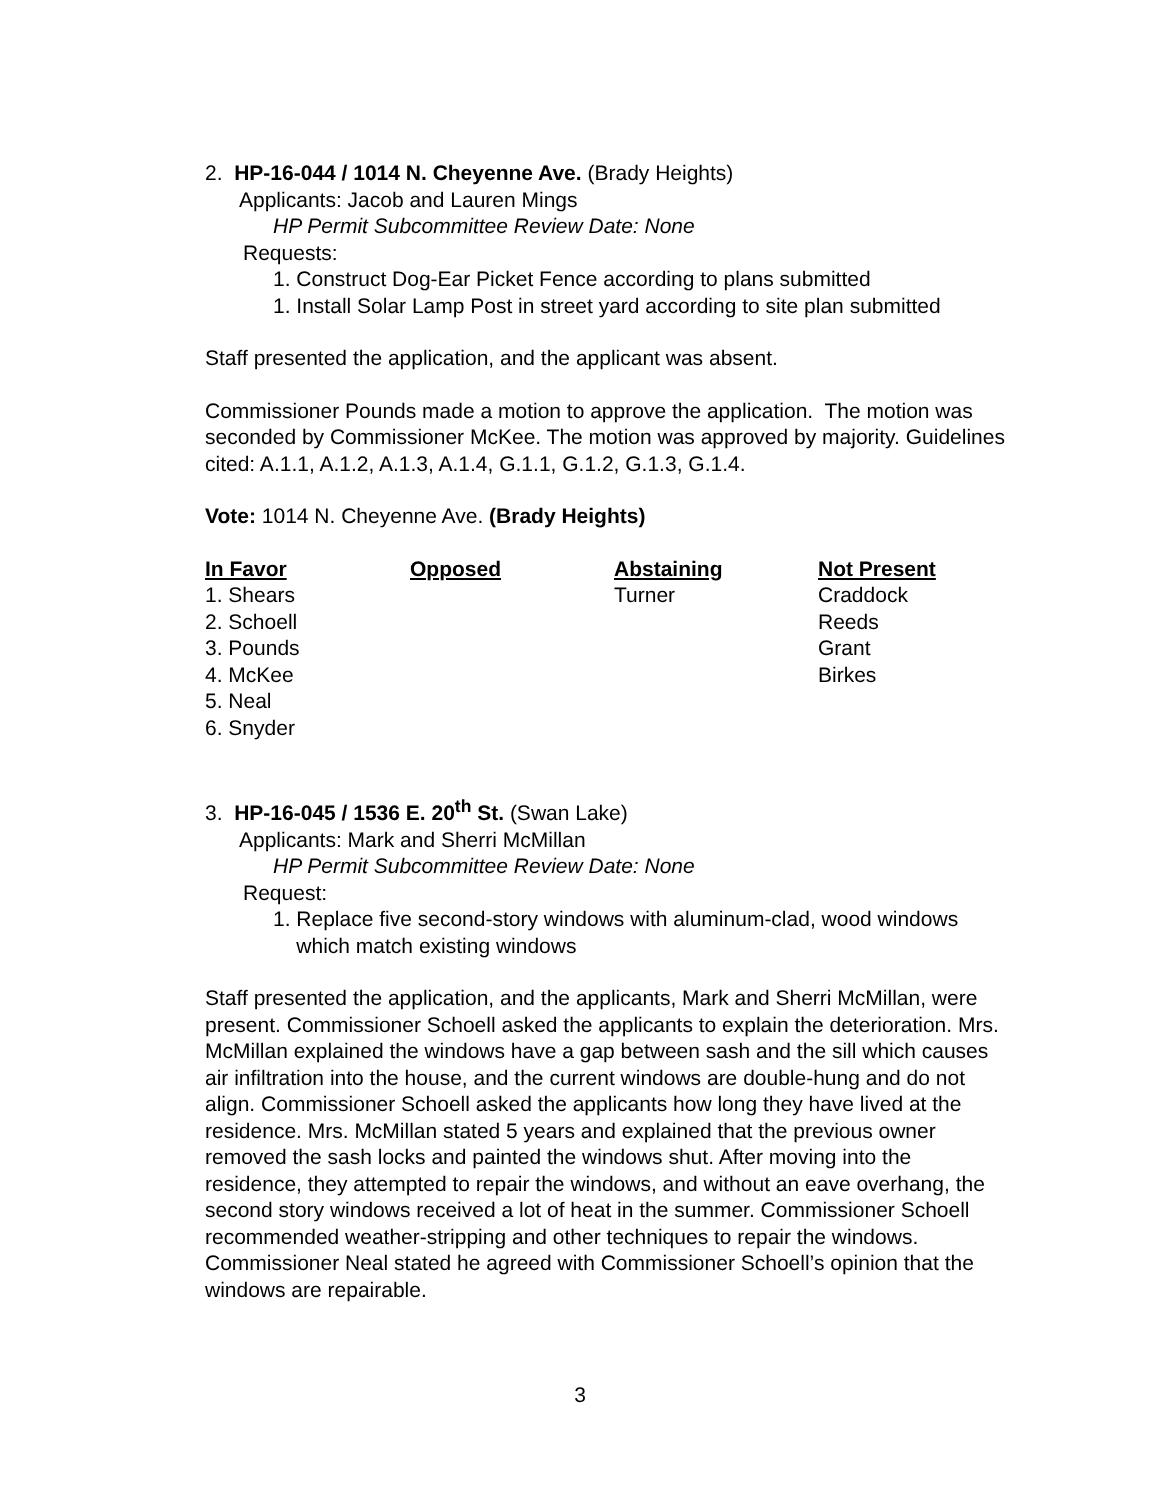2. HP-16-044 / 1014 N. Cheyenne Ave. (Brady Heights)
Applicants: Jacob and Lauren Mings
HP Permit Subcommittee Review Date: None
Requests:
1. Construct Dog-Ear Picket Fence according to plans submitted
1. Install Solar Lamp Post in street yard according to site plan submitted
Staff presented the application, and the applicant was absent.
Commissioner Pounds made a motion to approve the application. The motion was seconded by Commissioner McKee. The motion was approved by majority. Guidelines cited: A.1.1, A.1.2, A.1.3, A.1.4, G.1.1, G.1.2, G.1.3, G.1.4.
Vote: 1014 N. Cheyenne Ave. (Brady Heights)
| In Favor | Opposed | Abstaining | Not Present |
| --- | --- | --- | --- |
| 1. Shears | | Turner | Craddock |
| 2. Schoell | | | Reeds |
| 3. Pounds | | | Grant |
| 4. McKee | | | Birkes |
| 5. Neal | | | |
| 6. Snyder | | | |
3. HP-16-045 / 1536 E. 20<sup>th</sup> St. (Swan Lake)
Applicants: Mark and Sherri McMillan
HP Permit Subcommittee Review Date: None
Request:
1. Replace five second-story windows with aluminum-clad, wood windows
which match existing windows
Staff presented the application, and the applicants, Mark and Sherri McMillan, were present. Commissioner Schoell asked the applicants to explain the deterioration. Mrs. McMillan explained the windows have a gap between sash and the sill which causes air infiltration into the house, and the current windows are double-hung and do not align. Commissioner Schoell asked the applicants how long they have lived at the residence. Mrs. McMillan stated 5 years and explained that the previous owner removed the sash locks and painted the windows shut. After moving into the residence, they attempted to repair the windows, and without an eave overhang, the second story windows received a lot of heat in the summer. Commissioner Schoell recommended weather-stripping and other techniques to repair the windows. Commissioner Neal stated he agreed with Commissioner Schoell’s opinion that the windows are repairable.
3